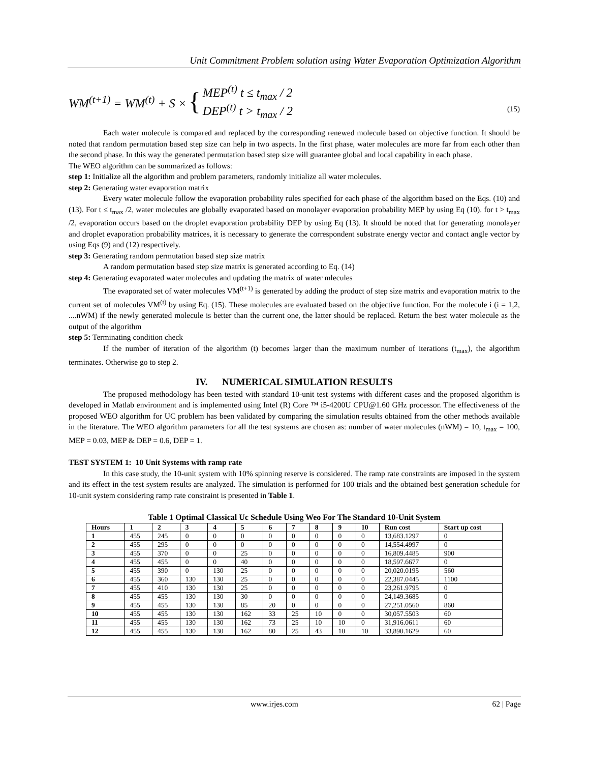Unit Commitment Problem solution using Water Evaporation Optimization Algorithm
WM<sup>(t+1)</sup> = WM<sup>(t)</sup> + S × { MEP<sup>(t)</sup> t ≤ t<sub>max</sub> / 2
DEP<sup>(t)</sup> t > t<sub>max</sub> / 2 (15)
Each water molecule is compared and replaced by the corresponding renewed molecule based on objective function. It should be noted that random permutation based step size can help in two aspects. In the first phase, water molecules are more far from each other than the second phase. In this way the generated permutation based step size will guarantee global and local capability in each phase.
The WEO algorithm can be summarized as follows:
step 1: Initialize all the algorithm and problem parameters, randomly initialize all water molecules.
step 2: Generating water evaporation matrix
Every water molecule follow the evaporation probability rules specified for each phase of the algorithm based on the Eqs. (10) and (13). For t ≤ t<sub>max</sub> /2, water molecules are globally evaporated based on monolayer evaporation probability MEP by using Eq (10). for t > t<sub>max</sub> /2, evaporation occurs based on the droplet evaporation probability DEP by using Eq (13). It should be noted that for generating monolayer and droplet evaporation probability matrices, it is necessary to generate the correspondent substrate energy vector and contact angle vector by using Eqs (9) and (12) respectively.
step 3: Generating random permutation based step size matrix
A random permutation based step size matrix is generated according to Eq. (14)
step 4: Generating evaporated water molecules and updating the matrix of water mlecules
The evaporated set of water molecules VM<sup>(t+1)</sup> is generated by adding the product of step size matrix and evaporation matrix to the current set of molecules VM<sup>(t)</sup> by using Eq. (15). These molecules are evaluated based on the objective function. For the molecule i (i = 1,2, ....nWM) if the newly generated molecule is better than the current one, the latter should be replaced. Return the best water molecule as the output of the algorithm
step 5: Terminating condition check
If the number of iteration of the algorithm (t) becomes larger than the maximum number of iterations (t<sub>max</sub>), the algorithm terminates. Otherwise go to step 2.
IV. NUMERICAL SIMULATION RESULTS
The proposed methodology has been tested with standard 10-unit test systems with different cases and the proposed algorithm is developed in Matlab environment and is implemented using Intel (R) Core ™ i5-4200U CPU@1.60 GHz processor. The effectiveness of the proposed WEO algorithm for UC problem has been validated by comparing the simulation results obtained from the other methods available in the literature. The WEO algorithm parameters for all the test systems are chosen as: number of water molecules (nWM) = 10, t<sub>max</sub> = 100, MEP = 0.03, MEP & DEP = 0.6, DEP = 1.
TEST SYSTEM 1: 10 Unit Systems with ramp rate
In this case study, the 10-unit system with 10% spinning reserve is considered. The ramp rate constraints are imposed in the system and its effect in the test system results are analyzed. The simulation is performed for 100 trials and the obtained best generation schedule for 10-unit system considering ramp rate constraint is presented in Table 1.
Table 1 Optimal Classical Uc Schedule Using Weo For The Standard 10-Unit System
| Hours | 1 | 2 | 3 | 4 | 5 | 6 | 7 | 8 | 9 | 10 | Run cost | Start up cost |
| --- | --- | --- | --- | --- | --- | --- | --- | --- | --- | --- | --- | --- |
| 1 | 455 | 245 | 0 | 0 | 0 | 0 | 0 | 0 | 0 | 0 | 13,683.1297 | 0 |
| 2 | 455 | 295 | 0 | 0 | 0 | 0 | 0 | 0 | 0 | 0 | 14,554.4997 | 0 |
| 3 | 455 | 370 | 0 | 0 | 25 | 0 | 0 | 0 | 0 | 0 | 16,809.4485 | 900 |
| 4 | 455 | 455 | 0 | 0 | 40 | 0 | 0 | 0 | 0 | 0 | 18,597.6677 | 0 |
| 5 | 455 | 390 | 0 | 130 | 25 | 0 | 0 | 0 | 0 | 0 | 20,020.0195 | 560 |
| 6 | 455 | 360 | 130 | 130 | 25 | 0 | 0 | 0 | 0 | 0 | 22,387.0445 | 1100 |
| 7 | 455 | 410 | 130 | 130 | 25 | 0 | 0 | 0 | 0 | 0 | 23,261.9795 | 0 |
| 8 | 455 | 455 | 130 | 130 | 30 | 0 | 0 | 0 | 0 | 0 | 24,149.3685 | 0 |
| 9 | 455 | 455 | 130 | 130 | 85 | 20 | 0 | 0 | 0 | 0 | 27,251.0560 | 860 |
| 10 | 455 | 455 | 130 | 130 | 162 | 33 | 25 | 10 | 0 | 0 | 30,057.5503 | 60 |
| 11 | 455 | 455 | 130 | 130 | 162 | 73 | 25 | 10 | 10 | 0 | 31,916.0611 | 60 |
| 12 | 455 | 455 | 130 | 130 | 162 | 80 | 25 | 43 | 10 | 10 | 33,890.1629 | 60 |
www.irjes.com 62 | Page